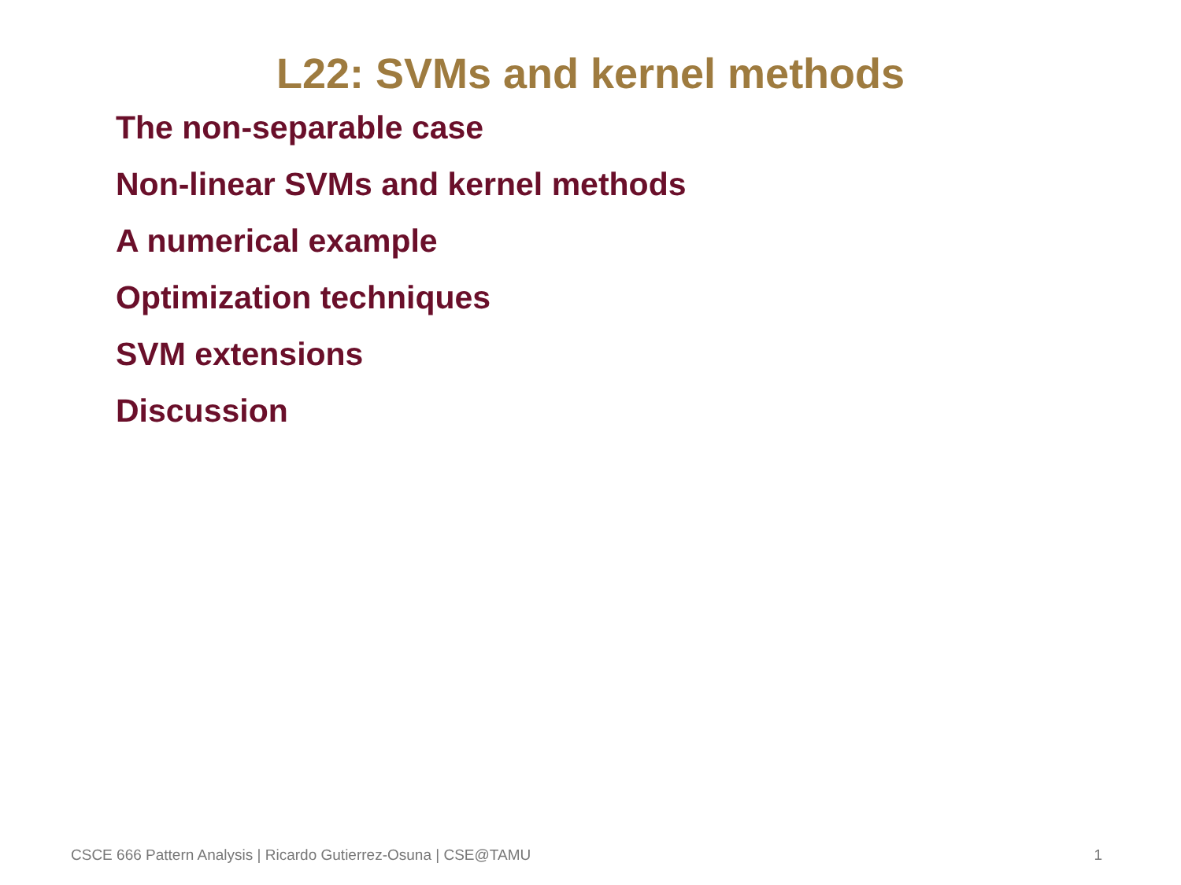L22: SVMs and kernel methods
The non-separable case
Non-linear SVMs and kernel methods
A numerical example
Optimization techniques
SVM extensions
Discussion
CSCE 666 Pattern Analysis | Ricardo Gutierrez-Osuna | CSE@TAMU 1